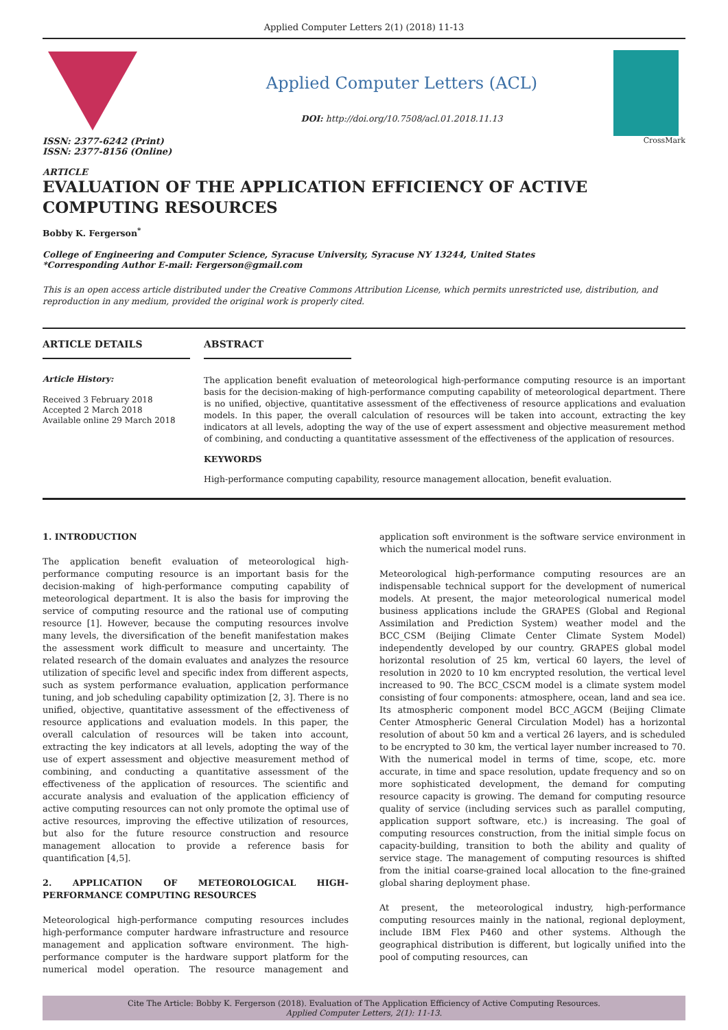Applied Computer Letters 2(1) (2018) 11-13
ISSN: 2377-6242 (Print)
ISSN: 2377-8156 (Online)
ARTICLE
Applied Computer Letters (ACL)
DOI: http://doi.org/10.7508/acl.01.2018.11.13
CrossMark
EVALUATION OF THE APPLICATION EFFICIENCY OF ACTIVE COMPUTING RESOURCES
Bobby K. Fergerson<sup>*</sup>
College of Engineering and Computer Science, Syracuse University, Syracuse NY 13244, United States
*Corresponding Author E-mail: Fergerson@gmail.com
This is an open access article distributed under the Creative Commons Attribution License, which permits unrestricted use, distribution, and reproduction in any medium, provided the original work is properly cited.
ARTICLE DETAILS
Article History:
Received 3 February 2018
Accepted 2 March 2018
Available online 29 March 2018
ABSTRACT
The application benefit evaluation of meteorological high-performance computing resource is an important basis for the decision-making of high-performance computing capability of meteorological department. There is no unified, objective, quantitative assessment of the effectiveness of resource applications and evaluation models. In this paper, the overall calculation of resources will be taken into account, extracting the key indicators at all levels, adopting the way of the use of expert assessment and objective measurement method of combining, and conducting a quantitative assessment of the effectiveness of the application of resources.
KEYWORDS
High-performance computing capability, resource management allocation, benefit evaluation.
1. INTRODUCTION
The application benefit evaluation of meteorological high-performance computing resource is an important basis for the decision-making of high-performance computing capability of meteorological department. It is also the basis for improving the service of computing resource and the rational use of computing resource [1]. However, because the computing resources involve many levels, the diversification of the benefit manifestation makes the assessment work difficult to measure and uncertainty. The related research of the domain evaluates and analyzes the resource utilization of specific level and specific index from different aspects, such as system performance evaluation, application performance tuning, and job scheduling capability optimization [2, 3]. There is no unified, objective, quantitative assessment of the effectiveness of resource applications and evaluation models. In this paper, the overall calculation of resources will be taken into account, extracting the key indicators at all levels, adopting the way of the use of expert assessment and objective measurement method of combining, and conducting a quantitative assessment of the effectiveness of the application of resources. The scientific and accurate analysis and evaluation of the application efficiency of active computing resources can not only promote the optimal use of active resources, improving the effective utilization of resources, but also for the future resource construction and resource management allocation to provide a reference basis for quantification [4,5].
2. APPLICATION OF METEOROLOGICAL HIGH-PERFORMANCE COMPUTING RESOURCES
Meteorological high-performance computing resources includes high-performance computer hardware infrastructure and resource management and application software environment. The high-performance computer is the hardware support platform for the numerical model operation. The resource management and application soft environment is the software service environment in which the numerical model runs.
Meteorological high-performance computing resources are an indispensable technical support for the development of numerical models. At present, the major meteorological numerical model business applications include the GRAPES (Global and Regional Assimilation and Prediction System) weather model and the BCC_CSM (Beijing Climate Center Climate System Model) independently developed by our country. GRAPES global model horizontal resolution of 25 km, vertical 60 layers, the level of resolution in 2020 to 10 km encrypted resolution, the vertical level increased to 90. The BCC_CSCM model is a climate system model consisting of four components: atmosphere, ocean, land and sea ice. Its atmospheric component model BCC_AGCM (Beijing Climate Center Atmospheric General Circulation Model) has a horizontal resolution of about 50 km and a vertical 26 layers, and is scheduled to be encrypted to 30 km, the vertical layer number increased to 70. With the numerical model in terms of time, scope, etc. more accurate, in time and space resolution, update frequency and so on more sophisticated development, the demand for computing resource capacity is growing. The demand for computing resource quality of service (including services such as parallel computing, application support software, etc.) is increasing. The goal of computing resources construction, from the initial simple focus on capacity-building, transition to both the ability and quality of service stage. The management of computing resources is shifted from the initial coarse-grained local allocation to the fine-grained global sharing deployment phase.
At present, the meteorological industry, high-performance computing resources mainly in the national, regional deployment, include IBM Flex P460 and other systems. Although the geographical distribution is different, but logically unified into the pool of computing resources, can
Cite The Article: Bobby K. Fergerson (2018). Evaluation of The Application Efficiency of Active Computing Resources.
Applied Computer Letters, 2(1): 11-13.